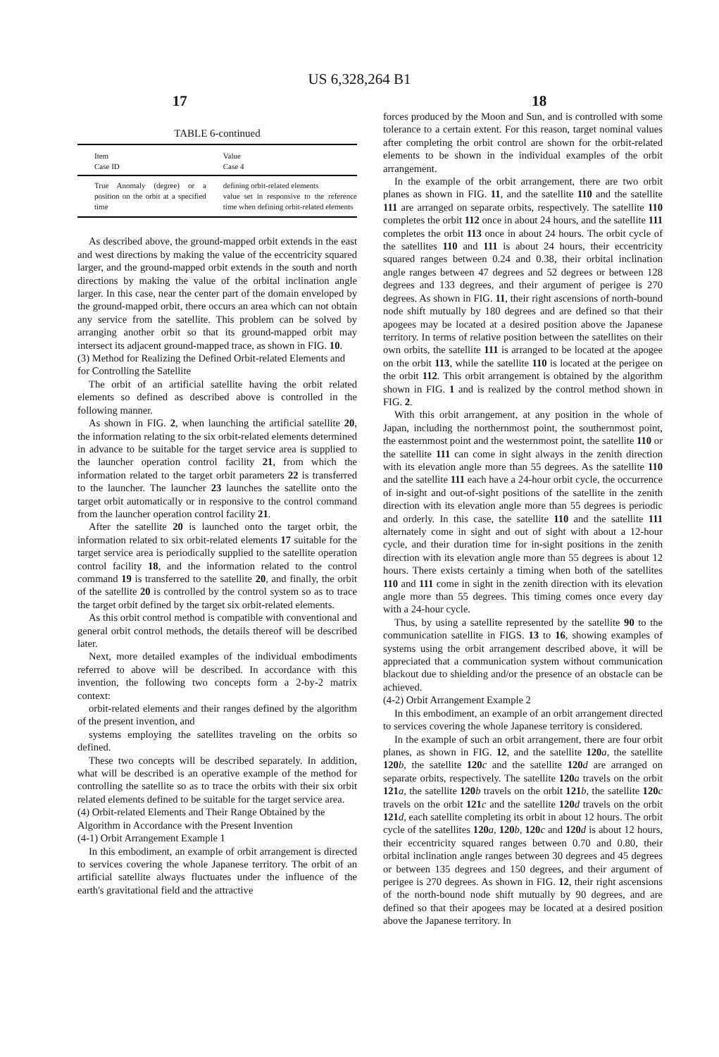US 6,328,264 B1
17 18
TABLE 6-continued
| Item Case ID | Value Case 4 |
| --- | --- |
| True Anomaly (degree) or a position on the orbit at a specified time | defining orbit-related elements value set in responsive to the reference time when defining orbit-related elements |
As described above, the ground-mapped orbit extends in the east and west directions by making the value of the eccentricity squared larger, and the ground-mapped orbit extends in the south and north directions by making the value of the orbital inclination angle larger. In this case, near the center part of the domain enveloped by the ground-mapped orbit, there occurs an area which can not obtain any service from the satellite. This problem can be solved by arranging another orbit so that its ground-mapped orbit may intersect its adjacent ground-mapped trace, as shown in FIG. 10.
(3) Method for Realizing the Defined Orbit-related Elements and for Controlling the Satellite
The orbit of an artificial satellite having the orbit related elements so defined as described above is controlled in the following manner.
As shown in FIG. 2, when launching the artificial satellite 20, the information relating to the six orbit-related elements determined in advance to be suitable for the target service area is supplied to the launcher operation control facility 21, from which the information related to the target orbit parameters 22 is transferred to the launcher. The launcher 23 launches the satellite onto the target orbit automatically or in responsive to the control command from the launcher operation control facility 21.
After the satellite 20 is launched onto the target orbit, the information related to six orbit-related elements 17 suitable for the target service area is periodically supplied to the satellite operation control facility 18, and the information related to the control command 19 is transferred to the satellite 20, and finally, the orbit of the satellite 20 is controlled by the control system so as to trace the target orbit defined by the target six orbit-related elements.
As this orbit control method is compatible with conventional and general orbit control methods, the details thereof will be described later.
Next, more detailed examples of the individual embodiments referred to above will be described. In accordance with this invention, the following two concepts form a 2-by-2 matrix context:
orbit-related elements and their ranges defined by the algorithm of the present invention, and
systems employing the satellites traveling on the orbits so defined.
These two concepts will be described separately. In addition, what will be described is an operative example of the method for controlling the satellite so as to trace the orbits with their six orbit related elements defined to be suitable for the target service area.
(4) Orbit-related Elements and Their Range Obtained by the Algorithm in Accordance with the Present Invention
(4-1) Orbit Arrangement Example 1
In this embodiment, an example of orbit arrangement is directed to services covering the whole Japanese territory. The orbit of an artificial satellite always fluctuates under the influence of the earth's gravitational field and the attractive
forces produced by the Moon and Sun, and is controlled with some tolerance to a certain extent. For this reason, target nominal values after completing the orbit control are shown for the orbit-related elements to be shown in the individual examples of the orbit arrangement.
In the example of the orbit arrangement, there are two orbit planes as shown in FIG. 11, and the satellite 110 and the satellite 111 are arranged on separate orbits, respectively. The satellite 110 completes the orbit 112 once in about 24 hours, and the satellite 111 completes the orbit 113 once in about 24 hours. The orbit cycle of the satellites 110 and 111 is about 24 hours, their eccentricity squared ranges between 0.24 and 0.38, their orbital inclination angle ranges between 47 degrees and 52 degrees or between 128 degrees and 133 degrees, and their argument of perigee is 270 degrees. As shown in FIG. 11, their right ascensions of north-bound node shift mutually by 180 degrees and are defined so that their apogees may be located at a desired position above the Japanese territory. In terms of relative position between the satellites on their own orbits, the satellite 111 is arranged to be located at the apogee on the orbit 113, while the satellite 110 is located at the perigee on the orbit 112. This orbit arrangement is obtained by the algorithm shown in FIG. 1 and is realized by the control method shown in FIG. 2.
With this orbit arrangement, at any position in the whole of Japan, including the northernmost point, the southernmost point, the easternmost point and the westernmost point, the satellite 110 or the satellite 111 can come in sight always in the zenith direction with its elevation angle more than 55 degrees. As the satellite 110 and the satellite 111 each have a 24-hour orbit cycle, the occurrence of in-sight and out-of-sight positions of the satellite in the zenith direction with its elevation angle more than 55 degrees is periodic and orderly. In this case, the satellite 110 and the satellite 111 alternately come in sight and out of sight with about a 12-hour cycle, and their duration time for in-sight positions in the zenith direction with its elevation angle more than 55 degrees is about 12 hours. There exists certainly a timing when both of the satellites 110 and 111 come in sight in the zenith direction with its elevation angle more than 55 degrees. This timing comes once every day with a 24-hour cycle.
Thus, by using a satellite represented by the satellite 90 to the communication satellite in FIGS. 13 to 16, showing examples of systems using the orbit arrangement described above, it will be appreciated that a communication system without communication blackout due to shielding and/or the presence of an obstacle can be achieved.
(4-2) Orbit Arrangement Example 2
In this embodiment, an example of an orbit arrangement directed to services covering the whole Japanese territory is considered.
In the example of such an orbit arrangement, there are four orbit planes, as shown in FIG. 12, and the satellite 120 a, the satellite 120 b, the satellite 120 c and the satellite 120 d are arranged on separate orbits, respectively. The satellite 120 a travels on the orbit 121 a, the satellite 120 b travels on the orbit 121 b, the satellite 120 c travels on the orbit 121 c and the satellite 120 d travels on the orbit 121 d, each satellite completing its orbit in about 12 hours. The orbit cycle of the satellites 120 a, 120 b, 120 c and 120 d is about 12 hours, their eccentricity squared ranges between 0.70 and 0.80, their orbital inclination angle ranges between 30 degrees and 45 degrees or between 135 degrees and 150 degrees, and their argument of perigee is 270 degrees. As shown in FIG. 12, their right ascensions of the north-bound node shift mutually by 90 degrees, and are defined so that their apogees may be located at a desired position above the Japanese territory. In